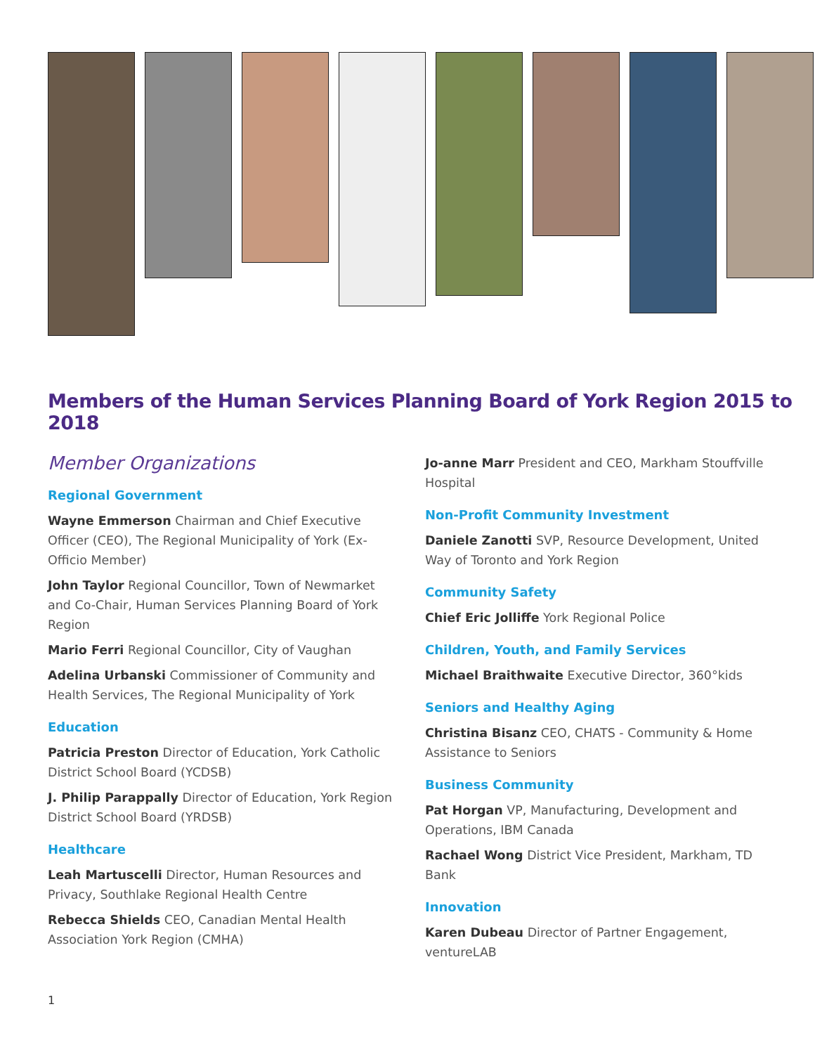Members of the Human Services Planning Board of York Region 2015 to 2018
Member Organizations
Regional Government
Wayne Emmerson Chairman and Chief Executive Officer (CEO), The Regional Municipality of York (Ex-Officio Member)
John Taylor Regional Councillor, Town of Newmarket and Co-Chair, Human Services Planning Board of York Region
Mario Ferri Regional Councillor, City of Vaughan
Adelina Urbanski Commissioner of Community and Health Services, The Regional Municipality of York
Education
Patricia Preston Director of Education, York Catholic District School Board (YCDSB)
J. Philip Parappally Director of Education, York Region District School Board (YRDSB)
Healthcare
Leah Martuscelli Director, Human Resources and Privacy, Southlake Regional Health Centre
Rebecca Shields CEO, Canadian Mental Health Association York Region (CMHA)
Jo-anne Marr President and CEO, Markham Stouffville Hospital
Non-Profit Community Investment
Daniele Zanotti SVP, Resource Development, United Way of Toronto and York Region
Community Safety
Chief Eric Jolliffe York Regional Police
Children, Youth, and Family Services
Michael Braithwaite Executive Director, 360°kids
Seniors and Healthy Aging
Christina Bisanz CEO, CHATS - Community & Home Assistance to Seniors
Business Community
Pat Horgan VP, Manufacturing, Development and Operations, IBM Canada
Rachael Wong District Vice President, Markham, TD Bank
Innovation
Karen Dubeau Director of Partner Engagement, ventureLAB
1